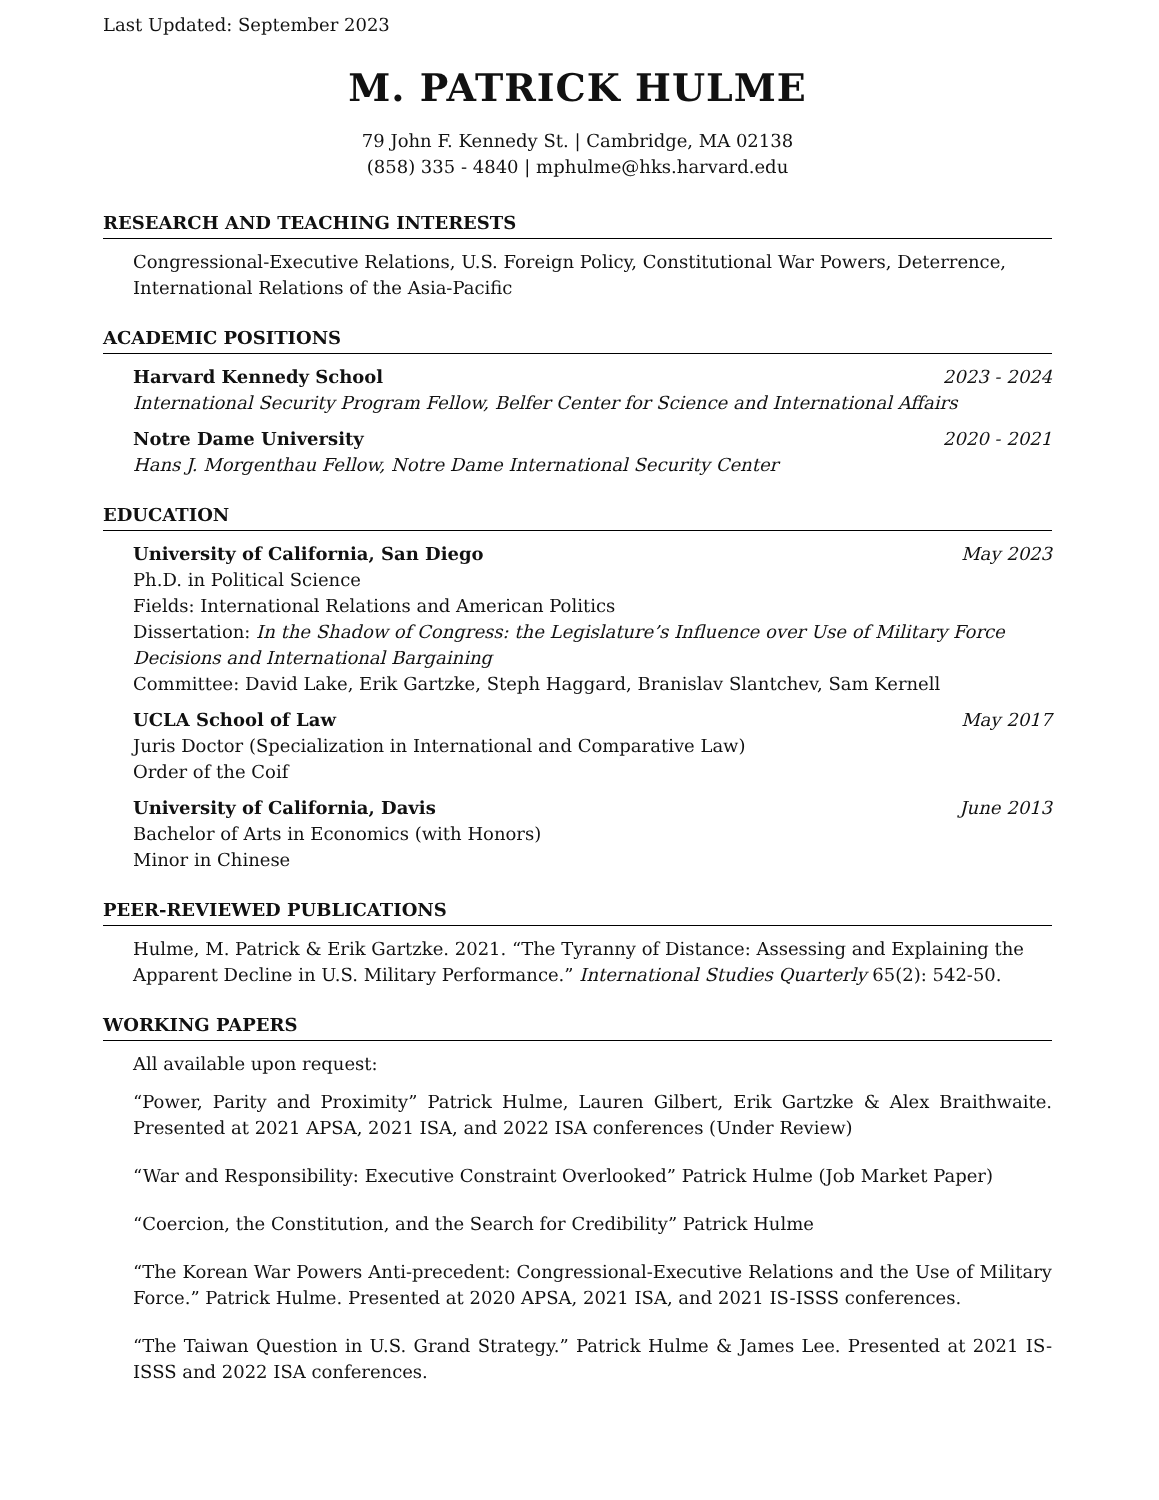Last Updated: September 2023
M. PATRICK HULME
79 John F. Kennedy St. | Cambridge, MA 02138
(858) 335 - 4840 | mphulme@hks.harvard.edu
RESEARCH AND TEACHING INTERESTS
Congressional-Executive Relations, U.S. Foreign Policy, Constitutional War Powers, Deterrence, International Relations of the Asia-Pacific
ACADEMIC POSITIONS
Harvard Kennedy School 2023 - 2024
International Security Program Fellow, Belfer Center for Science and International Affairs
Notre Dame University 2020 - 2021
Hans J. Morgenthau Fellow, Notre Dame International Security Center
EDUCATION
University of California, San Diego May 2023
Ph.D. in Political Science
Fields: International Relations and American Politics
Dissertation: In the Shadow of Congress: the Legislature’s Influence over Use of Military Force Decisions and International Bargaining
Committee: David Lake, Erik Gartzke, Steph Haggard, Branislav Slantchev, Sam Kernell
UCLA School of Law May 2017
Juris Doctor (Specialization in International and Comparative Law)
Order of the Coif
University of California, Davis June 2013
Bachelor of Arts in Economics (with Honors)
Minor in Chinese
PEER-REVIEWED PUBLICATIONS
Hulme, M. Patrick & Erik Gartzke. 2021. “The Tyranny of Distance: Assessing and Explaining the Apparent Decline in U.S. Military Performance.” International Studies Quarterly 65(2): 542-50.
WORKING PAPERS
All available upon request:
“Power, Parity and Proximity” Patrick Hulme, Lauren Gilbert, Erik Gartzke & Alex Braithwaite. Presented at 2021 APSA, 2021 ISA, and 2022 ISA conferences (Under Review)
“War and Responsibility: Executive Constraint Overlooked” Patrick Hulme (Job Market Paper)
“Coercion, the Constitution, and the Search for Credibility” Patrick Hulme
“The Korean War Powers Anti-precedent: Congressional-Executive Relations and the Use of Military Force.” Patrick Hulme. Presented at 2020 APSA, 2021 ISA, and 2021 IS-ISSS conferences.
“The Taiwan Question in U.S. Grand Strategy.” Patrick Hulme & James Lee. Presented at 2021 IS-ISSS and 2022 ISA conferences.